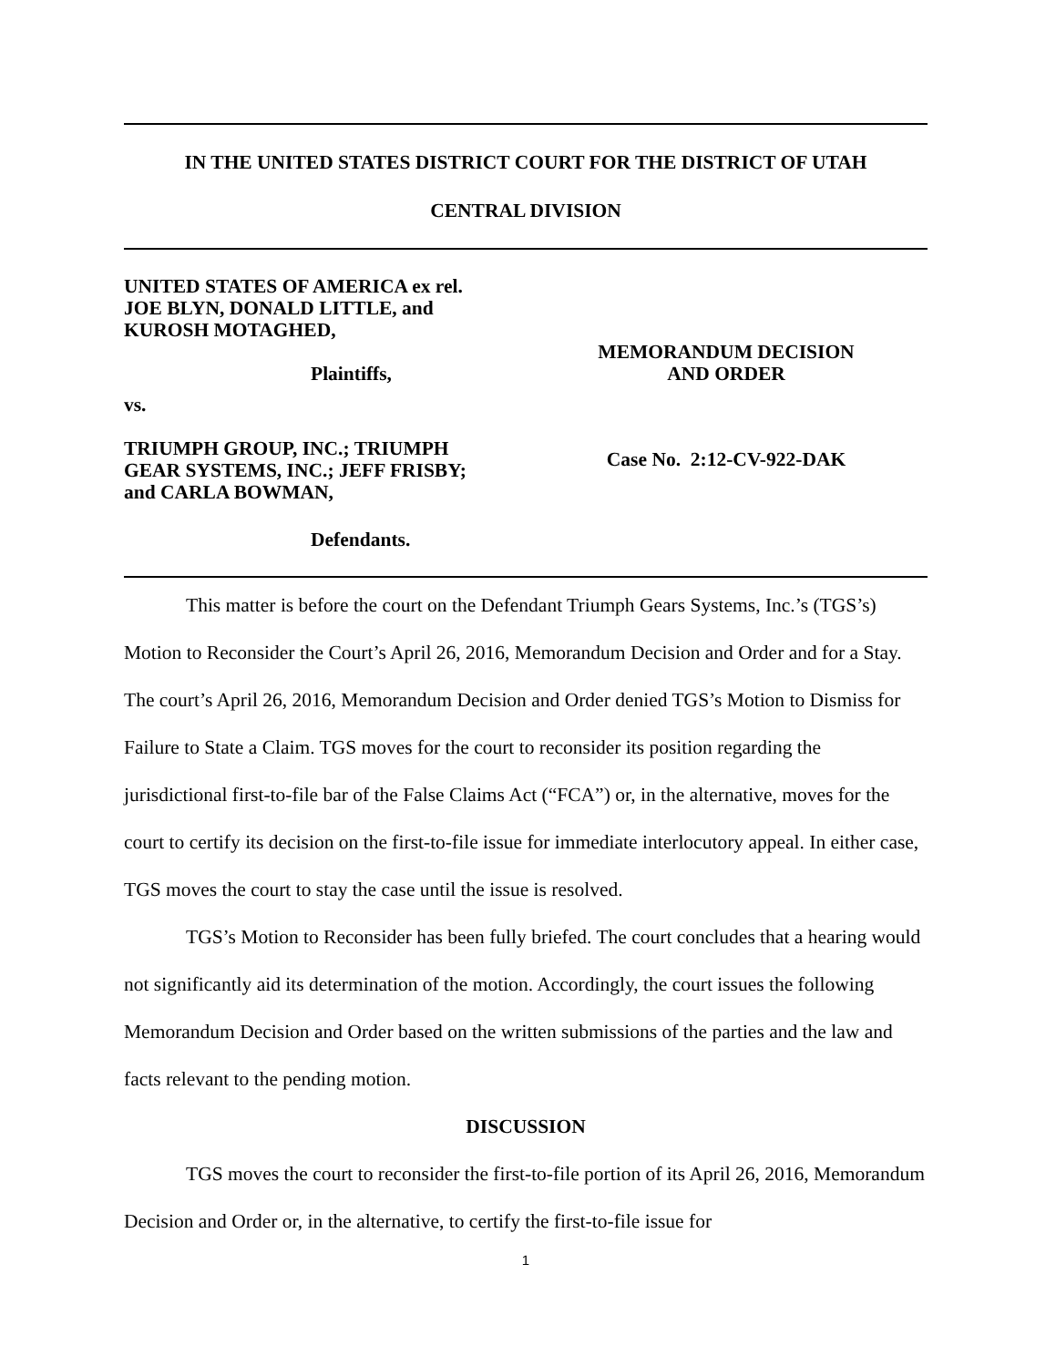IN THE UNITED STATES DISTRICT COURT FOR THE DISTRICT OF UTAH
CENTRAL DIVISION
UNITED STATES OF AMERICA ex rel.
JOE BLYN, DONALD LITTLE, and
KUROSH MOTAGHED,
Plaintiffs,
vs.
TRIUMPH GROUP, INC.; TRIUMPH
GEAR SYSTEMS, INC.; JEFF FRISBY;
and CARLA BOWMAN,
Defendants.
MEMORANDUM DECISION
AND ORDER
Case No. 2:12-CV-922-DAK
This matter is before the court on the Defendant Triumph Gears Systems, Inc.’s (TGS’s) Motion to Reconsider the Court’s April 26, 2016, Memorandum Decision and Order and for a Stay. The court’s April 26, 2016, Memorandum Decision and Order denied TGS’s Motion to Dismiss for Failure to State a Claim. TGS moves for the court to reconsider its position regarding the jurisdictional first-to-file bar of the False Claims Act (“FCA”) or, in the alternative, moves for the court to certify its decision on the first-to-file issue for immediate interlocutory appeal. In either case, TGS moves the court to stay the case until the issue is resolved.
TGS’s Motion to Reconsider has been fully briefed. The court concludes that a hearing would not significantly aid its determination of the motion. Accordingly, the court issues the following Memorandum Decision and Order based on the written submissions of the parties and the law and facts relevant to the pending motion.
DISCUSSION
TGS moves the court to reconsider the first-to-file portion of its April 26, 2016, Memorandum Decision and Order or, in the alternative, to certify the first-to-file issue for
1